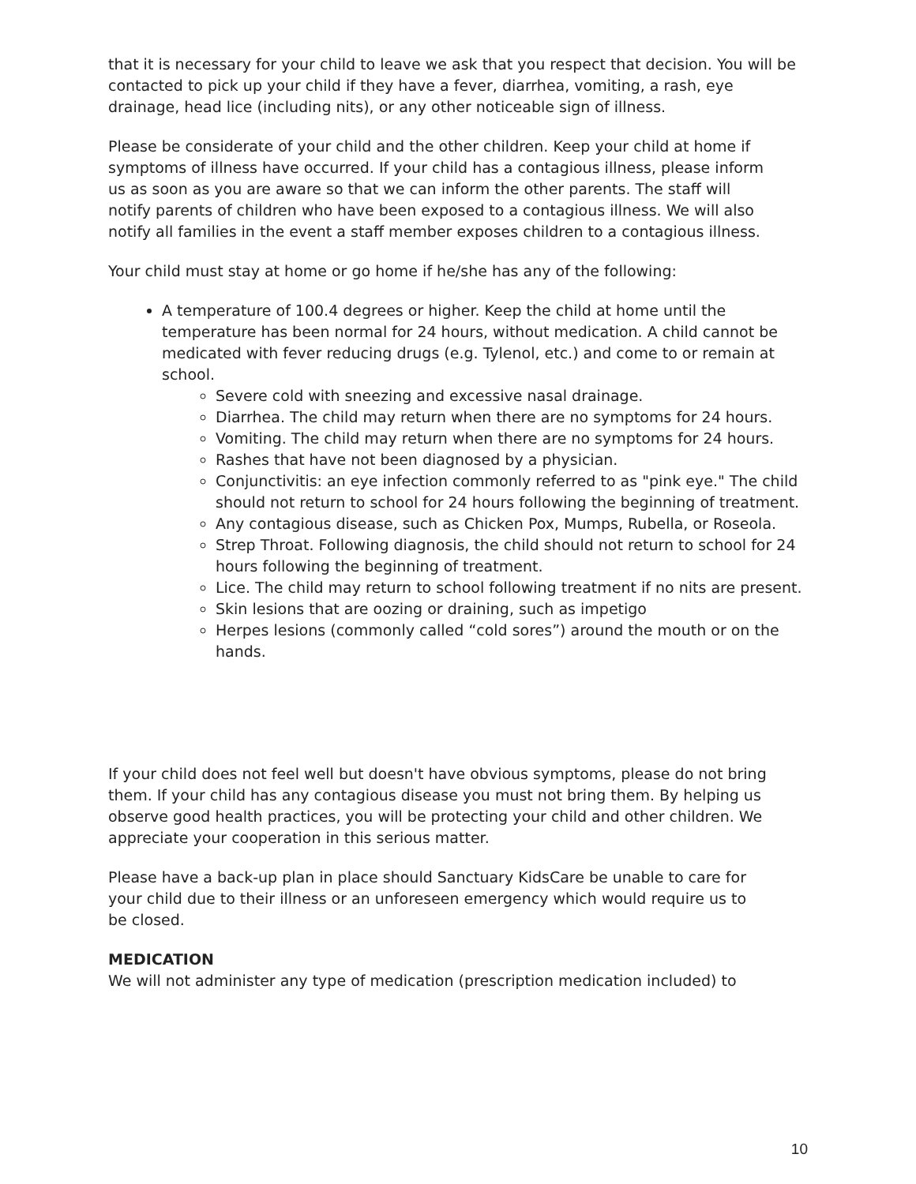that it is necessary for your child to leave we ask that you respect that decision. You will be contacted to pick up your child if they have a fever, diarrhea, vomiting, a rash, eye drainage, head lice (including nits), or any other noticeable sign of illness.
Please be considerate of your child and the other children. Keep your child at home if symptoms of illness have occurred. If your child has a contagious illness, please inform us as soon as you are aware so that we can inform the other parents. The staff will notify parents of children who have been exposed to a contagious illness. We will also notify all families in the event a staff member exposes children to a contagious illness.
Your child must stay at home or go home if he/she has any of the following:
A temperature of 100.4 degrees or higher. Keep the child at home until the temperature has been normal for 24 hours, without medication. A child cannot be medicated with fever reducing drugs (e.g. Tylenol, etc.) and come to or remain at school.
Severe cold with sneezing and excessive nasal drainage.
Diarrhea. The child may return when there are no symptoms for 24 hours.
Vomiting. The child may return when there are no symptoms for 24 hours.
Rashes that have not been diagnosed by a physician.
Conjunctivitis: an eye infection commonly referred to as "pink eye." The child should not return to school for 24 hours following the beginning of treatment.
Any contagious disease, such as Chicken Pox, Mumps, Rubella, or Roseola.
Strep Throat. Following diagnosis, the child should not return to school for 24 hours following the beginning of treatment.
Lice. The child may return to school following treatment if no nits are present.
Skin lesions that are oozing or draining, such as impetigo
Herpes lesions (commonly called “cold sores”) around the mouth or on the hands.
If your child does not feel well but doesn't have obvious symptoms, please do not bring them. If your child has any contagious disease you must not bring them. By helping us observe good health practices, you will be protecting your child and other children. We appreciate your cooperation in this serious matter.
Please have a back-up plan in place should Sanctuary KidsCare be unable to care for your child due to their illness or an unforeseen emergency which would require us to be closed.
MEDICATION
We will not administer any type of medication (prescription medication included) to
10